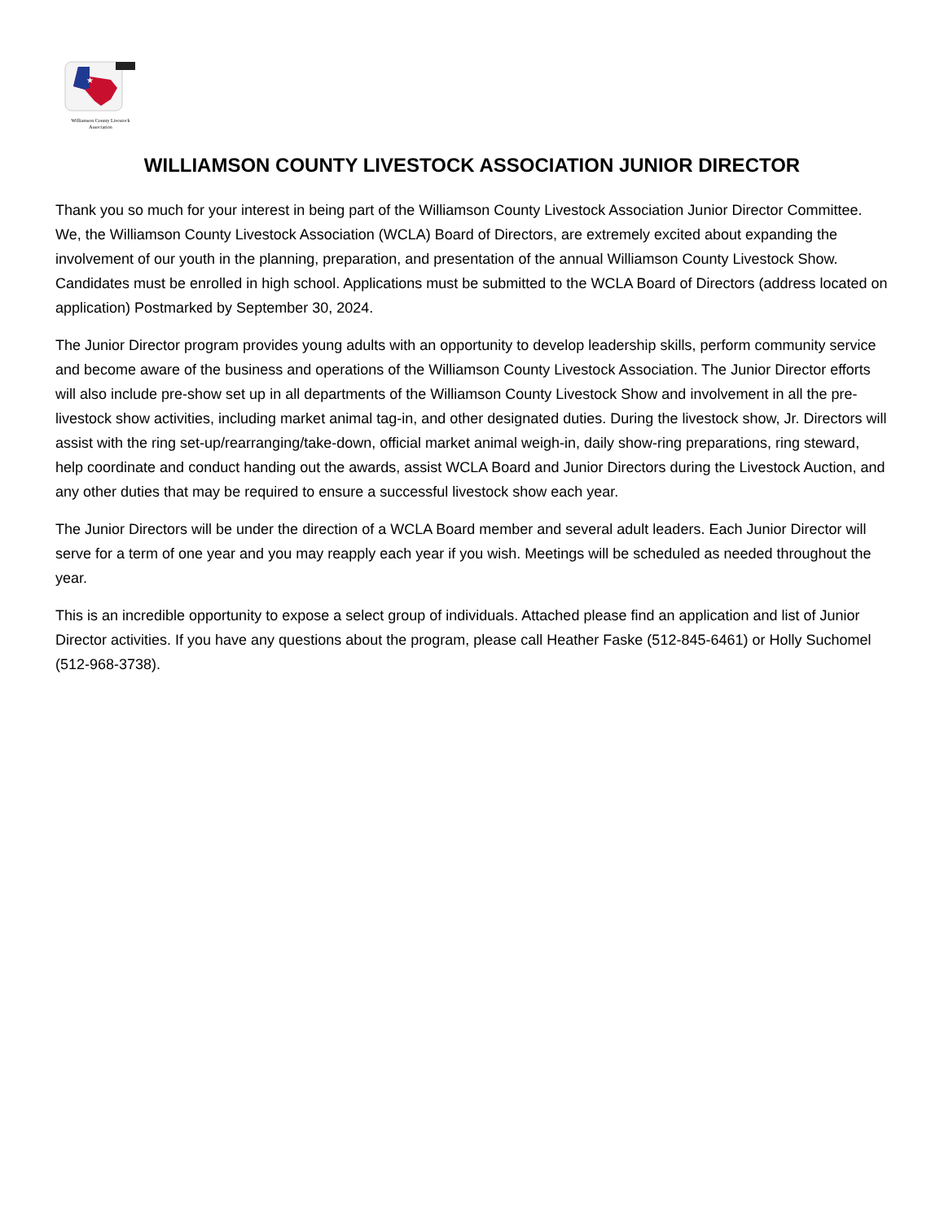★
Williamson County Livestock
Association
WILLIAMSON COUNTY LIVESTOCK ASSOCIATION JUNIOR DIRECTOR
Thank you so much for your interest in being part of the Williamson County Livestock Association Junior Director Committee. We, the Williamson County Livestock Association (WCLA) Board of Directors, are extremely excited about expanding the involvement of our youth in the planning, preparation, and presentation of the annual Williamson County Livestock Show. Candidates must be enrolled in high school. Applications must be submitted to the WCLA Board of Directors (address located on application) Postmarked by September 30, 2024.
The Junior Director program provides young adults with an opportunity to develop leadership skills, perform community service and become aware of the business and operations of the Williamson County Livestock Association. The Junior Director efforts will also include pre-show set up in all departments of the Williamson County Livestock Show and involvement in all the pre-livestock show activities, including market animal tag-in, and other designated duties. During the livestock show, Jr. Directors will assist with the ring set-up/rearranging/take-down, official market animal weigh-in, daily show-ring preparations, ring steward, help coordinate and conduct handing out the awards, assist WCLA Board and Junior Directors during the Livestock Auction, and any other duties that may be required to ensure a successful livestock show each year.
The Junior Directors will be under the direction of a WCLA Board member and several adult leaders. Each Junior Director will serve for a term of one year and you may reapply each year if you wish. Meetings will be scheduled as needed throughout the year.
This is an incredible opportunity to expose a select group of individuals. Attached please find an application and list of Junior Director activities. If you have any questions about the program, please call Heather Faske (512-845-6461) or Holly Suchomel (512-968-3738).